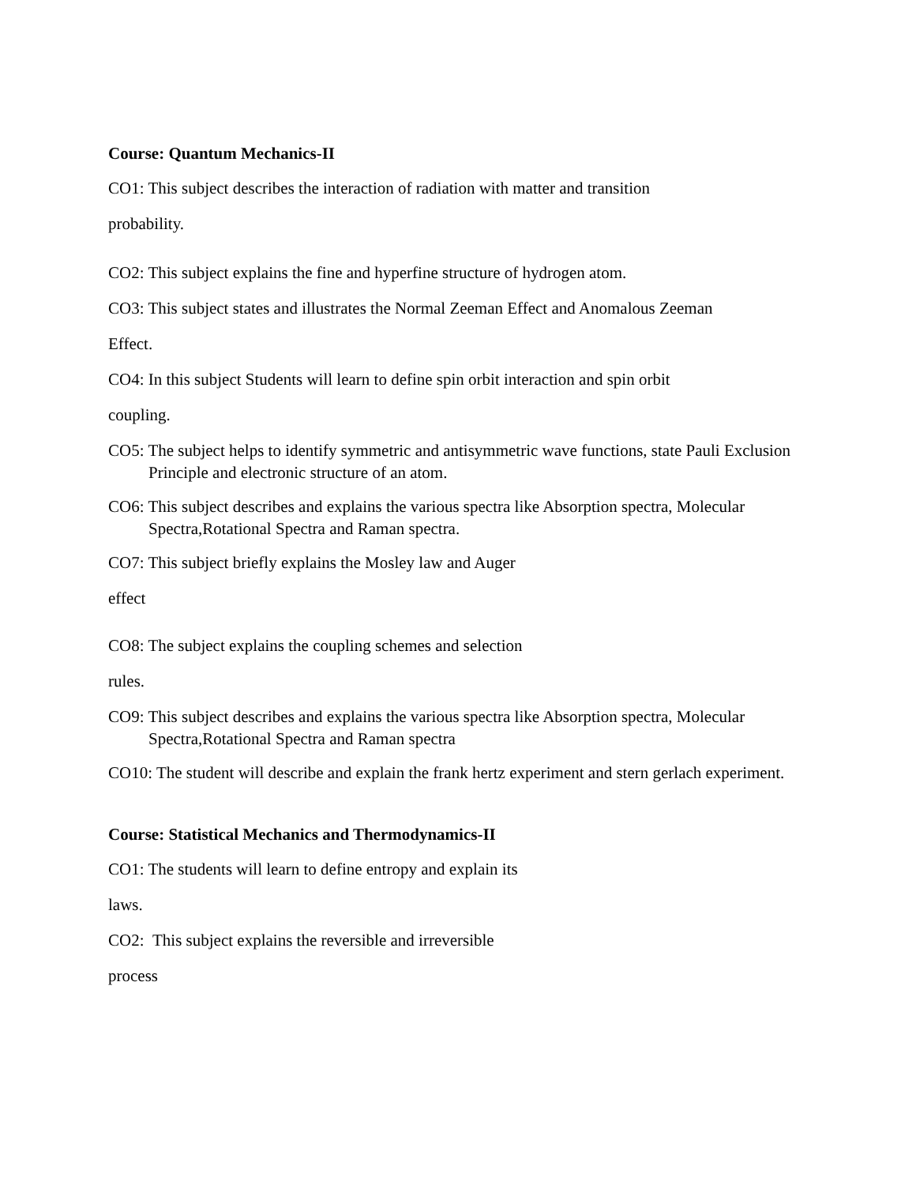Course: Quantum Mechanics-II
CO1: This subject describes the interaction of radiation with matter and transition
probability.
CO2: This subject explains the fine and hyperfine structure of hydrogen atom.
CO3: This subject states and illustrates the Normal Zeeman Effect and Anomalous Zeeman
Effect.
CO4: In this subject Students will learn to define spin orbit interaction and spin orbit
coupling.
CO5: The subject helps to identify symmetric and antisymmetric wave functions, state Pauli Exclusion Principle and electronic structure of an atom.
CO6: This subject describes and explains the various spectra like Absorption spectra, Molecular Spectra,Rotational Spectra and Raman spectra.
CO7: This subject briefly explains the Mosley law and Auger
effect
CO8: The subject explains the coupling schemes and selection
rules.
CO9: This subject describes and explains the various spectra like Absorption spectra, Molecular Spectra,Rotational Spectra and Raman spectra
CO10: The student will describe and explain the frank hertz experiment and stern gerlach experiment.
Course: Statistical Mechanics and Thermodynamics-II
CO1: The students will learn to define entropy and explain its
laws.
CO2: This subject explains the reversible and irreversible
process